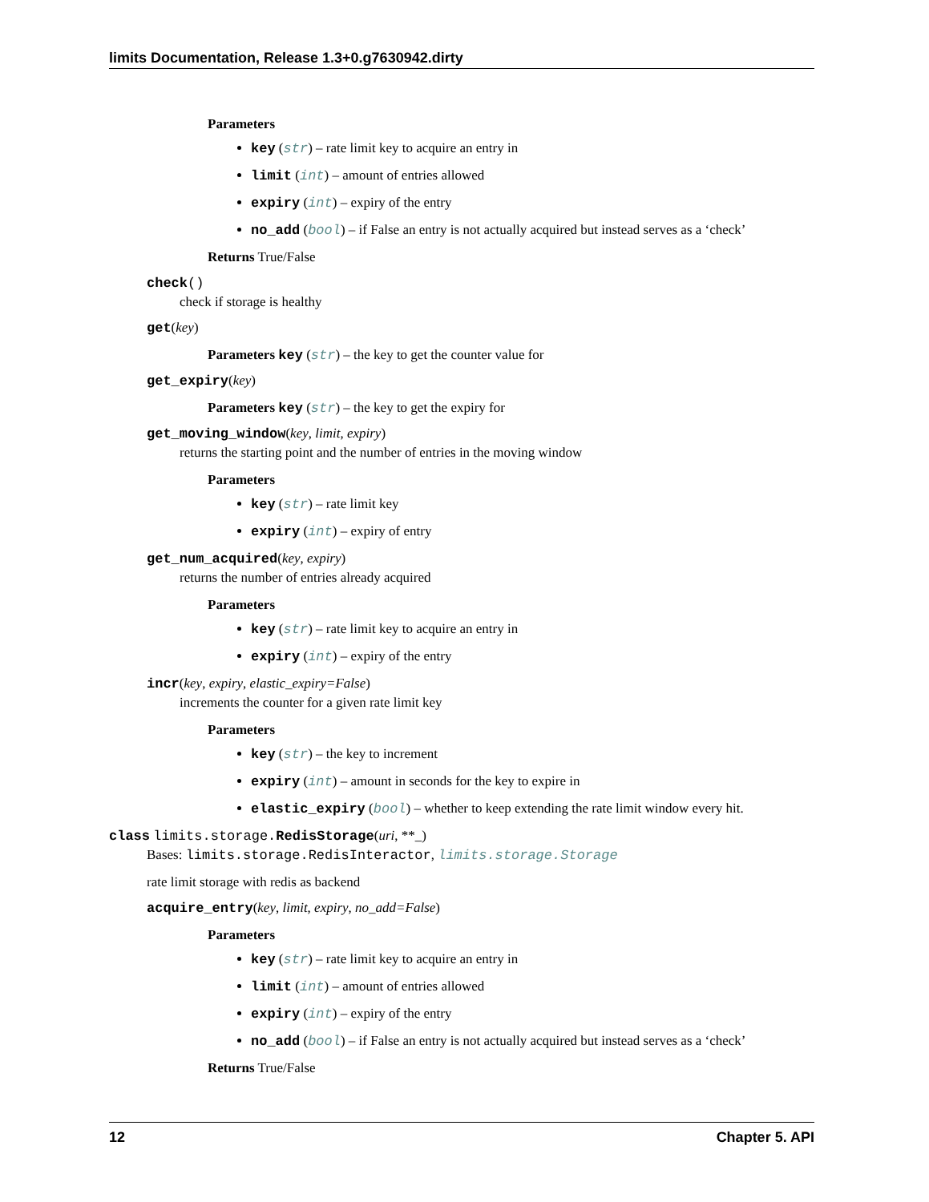limits Documentation, Release 1.3+0.g7630942.dirty
Parameters
key (str) – rate limit key to acquire an entry in
limit (int) – amount of entries allowed
expiry (int) – expiry of the entry
no_add (bool) – if False an entry is not actually acquired but instead serves as a ‘check’
Returns True/False
check()
check if storage is healthy
get(key)
Parameters key (str) – the key to get the counter value for
get_expiry(key)
Parameters key (str) – the key to get the expiry for
get_moving_window(key, limit, expiry)
returns the starting point and the number of entries in the moving window
Parameters
key (str) – rate limit key
expiry (int) – expiry of entry
get_num_acquired(key, expiry)
returns the number of entries already acquired
Parameters
key (str) – rate limit key to acquire an entry in
expiry (int) – expiry of the entry
incr(key, expiry, elastic_expiry=False)
increments the counter for a given rate limit key
Parameters
key (str) – the key to increment
expiry (int) – amount in seconds for the key to expire in
elastic_expiry (bool) – whether to keep extending the rate limit window every hit.
class limits.storage. RedisStorage(uri, **_)
Bases: limits.storage.RedisInteractor, limits.storage.Storage
rate limit storage with redis as backend
acquire_entry(key, limit, expiry, no_add=False)
Parameters
key (str) – rate limit key to acquire an entry in
limit (int) – amount of entries allowed
expiry (int) – expiry of the entry
no_add (bool) – if False an entry is not actually acquired but instead serves as a ‘check’
Returns True/False
12 Chapter 5. API